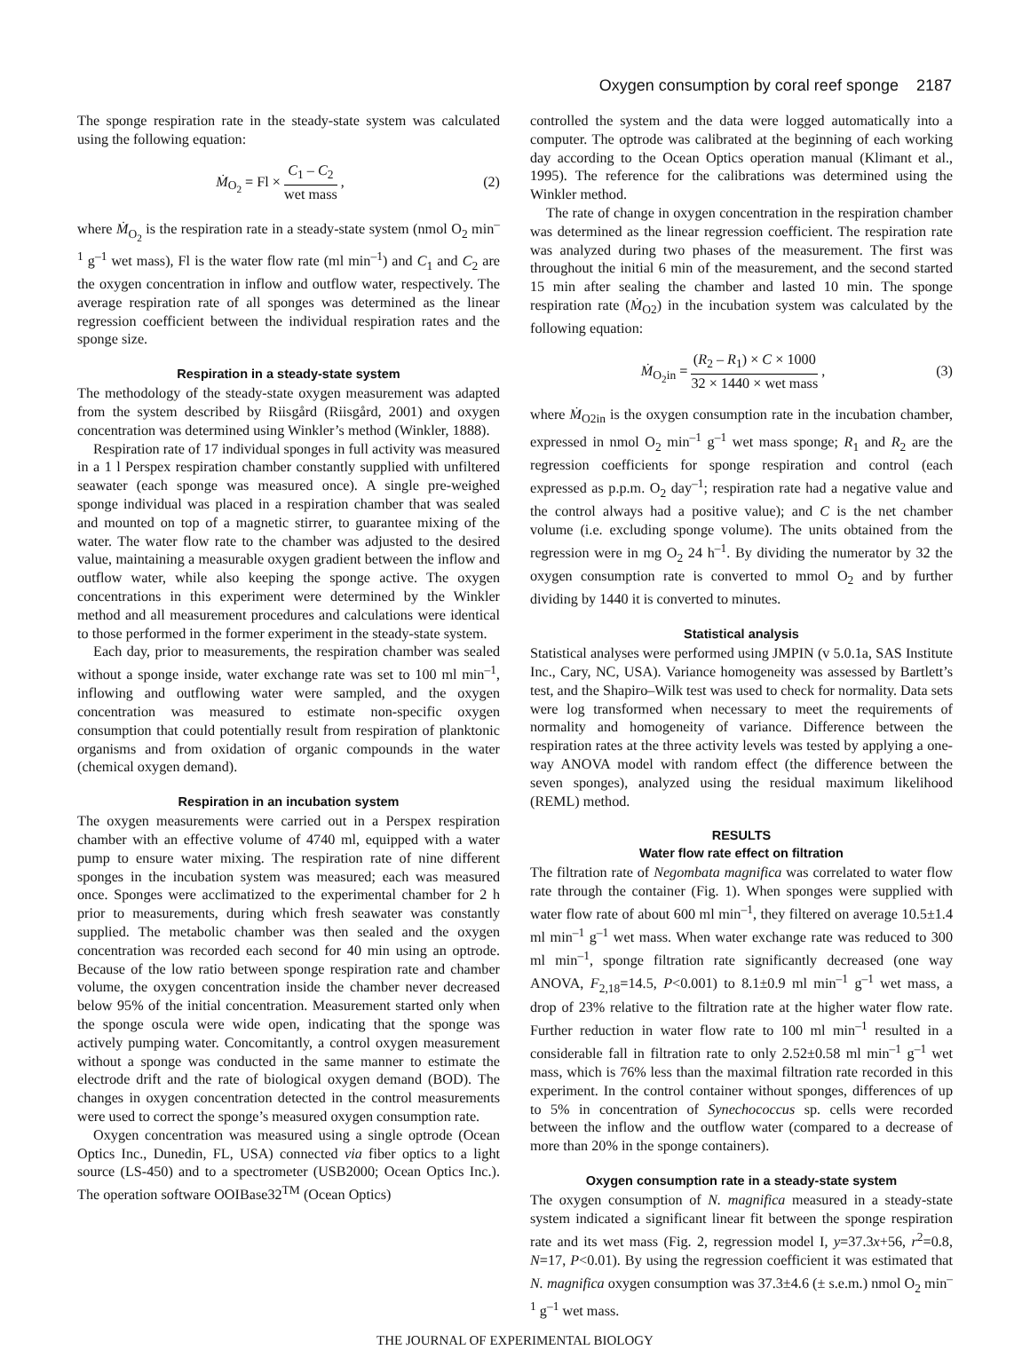Oxygen consumption by coral reef sponge 2187
The sponge respiration rate in the steady-state system was calculated using the following equation:
Ṁ<sub>O<sub>2</sub></sub> = Fl × C<sub>1</sub> – C<sub>2</sub> wet mass , (2)
where Ṁ<sub>O<sub>2</sub></sub> is the respiration rate in a steady-state system (nmol O<sub>2</sub> min<sup>–1</sup> g<sup>–1</sup> wet mass), Fl is the water flow rate (ml min<sup>–1</sup>) and C<sub>1</sub> and C<sub>2</sub> are the oxygen concentration in inflow and outflow water, respectively. The average respiration rate of all sponges was determined as the linear regression coefficient between the individual respiration rates and the sponge size.
Respiration in a steady-state system
The methodology of the steady-state oxygen measurement was adapted from the system described by Riisgård (Riisgård, 2001) and oxygen concentration was determined using Winkler’s method (Winkler, 1888).
Respiration rate of 17 individual sponges in full activity was measured in a 1 l Perspex respiration chamber constantly supplied with unfiltered seawater (each sponge was measured once). A single pre-weighed sponge individual was placed in a respiration chamber that was sealed and mounted on top of a magnetic stirrer, to guarantee mixing of the water. The water flow rate to the chamber was adjusted to the desired value, maintaining a measurable oxygen gradient between the inflow and outflow water, while also keeping the sponge active. The oxygen concentrations in this experiment were determined by the Winkler method and all measurement procedures and calculations were identical to those performed in the former experiment in the steady-state system.
Each day, prior to measurements, the respiration chamber was sealed without a sponge inside, water exchange rate was set to 100 ml min<sup>–1</sup>, inflowing and outflowing water were sampled, and the oxygen concentration was measured to estimate non-specific oxygen consumption that could potentially result from respiration of planktonic organisms and from oxidation of organic compounds in the water (chemical oxygen demand).
Respiration in an incubation system
The oxygen measurements were carried out in a Perspex respiration chamber with an effective volume of 4740 ml, equipped with a water pump to ensure water mixing. The respiration rate of nine different sponges in the incubation system was measured; each was measured once. Sponges were acclimatized to the experimental chamber for 2 h prior to measurements, during which fresh seawater was constantly supplied. The metabolic chamber was then sealed and the oxygen concentration was recorded each second for 40 min using an optrode. Because of the low ratio between sponge respiration rate and chamber volume, the oxygen concentration inside the chamber never decreased below 95% of the initial concentration. Measurement started only when the sponge oscula were wide open, indicating that the sponge was actively pumping water. Concomitantly, a control oxygen measurement without a sponge was conducted in the same manner to estimate the electrode drift and the rate of biological oxygen demand (BOD). The changes in oxygen concentration detected in the control measurements were used to correct the sponge’s measured oxygen consumption rate.
Oxygen concentration was measured using a single optrode (Ocean Optics Inc., Dunedin, FL, USA) connected via fiber optics to a light source (LS-450) and to a spectrometer (USB2000; Ocean Optics Inc.). The operation software OOIBase32<sup>TM</sup> (Ocean Optics)
controlled the system and the data were logged automatically into a computer. The optrode was calibrated at the beginning of each working day according to the Ocean Optics operation manual (Klimant et al., 1995). The reference for the calibrations was determined using the Winkler method.
The rate of change in oxygen concentration in the respiration chamber was determined as the linear regression coefficient. The respiration rate was analyzed during two phases of the measurement. The first was throughout the initial 6 min of the measurement, and the second started 15 min after sealing the chamber and lasted 10 min. The sponge respiration rate (Ṁ<sub>O2</sub>) in the incubation system was calculated by the following equation:
Ṁ<sub>O<sub>2</sub>in</sub> = (R<sub>2</sub> – R<sub>1</sub>) × C × 1000 32 × 1440 × wet mass ,
(3)
where Ṁ<sub>O2in</sub> is the oxygen consumption rate in the incubation chamber, expressed in nmol O<sub>2</sub> min<sup>–1</sup> g<sup>–1</sup> wet mass sponge; R<sub>1</sub> and R<sub>2</sub> are the regression coefficients for sponge respiration and control (each expressed as p.p.m. O<sub>2</sub> day<sup>–1</sup>; respiration rate had a negative value and the control always had a positive value); and C is the net chamber volume (i.e. excluding sponge volume). The units obtained from the regression were in mg O<sub>2</sub> 24 h<sup>–1</sup>. By dividing the numerator by 32 the oxygen consumption rate is converted to mmol O<sub>2</sub> and by further dividing by 1440 it is converted to minutes.
Statistical analysis
Statistical analyses were performed using JMPIN (v 5.0.1a, SAS Institute Inc., Cary, NC, USA). Variance homogeneity was assessed by Bartlett’s test, and the Shapiro–Wilk test was used to check for normality. Data sets were log transformed when necessary to meet the requirements of normality and homogeneity of variance. Difference between the respiration rates at the three activity levels was tested by applying a one-way ANOVA model with random effect (the difference between the seven sponges), analyzed using the residual maximum likelihood (REML) method.
RESULTS
Water flow rate effect on filtration
The filtration rate of Negombata magnifica was correlated to water flow rate through the container (Fig. 1). When sponges were supplied with water flow rate of about 600 ml min<sup>–1</sup>, they filtered on average 10.5±1.4 ml min<sup>–1</sup> g<sup>–1</sup> wet mass. When water exchange rate was reduced to 300 ml min<sup>–1</sup>, sponge filtration rate significantly decreased (one way ANOVA, F<sub>2,18</sub>=14.5, P<0.001) to 8.1±0.9 ml min<sup>–1</sup> g<sup>–1</sup> wet mass, a drop of 23% relative to the filtration rate at the higher water flow rate. Further reduction in water flow rate to 100 ml min<sup>–1</sup> resulted in a considerable fall in filtration rate to only 2.52±0.58 ml min<sup>–1</sup> g<sup>–1</sup> wet mass, which is 76% less than the maximal filtration rate recorded in this experiment. In the control container without sponges, differences of up to 5% in concentration of Synechococcus sp. cells were recorded between the inflow and the outflow water (compared to a decrease of more than 20% in the sponge containers).
Oxygen consumption rate in a steady-state system
The oxygen consumption of N. magnifica measured in a steady-state system indicated a significant linear fit between the sponge respiration rate and its wet mass (Fig. 2, regression model I, y=37.3x+56, r<sup>2</sup>=0.8, N=17, P<0.01). By using the regression coefficient it was estimated that N. magnifica oxygen consumption was 37.3±4.6 (± s.e.m.) nmol O<sub>2</sub> min<sup>–1</sup> g<sup>–1</sup> wet mass.
THE JOURNAL OF EXPERIMENTAL BIOLOGY